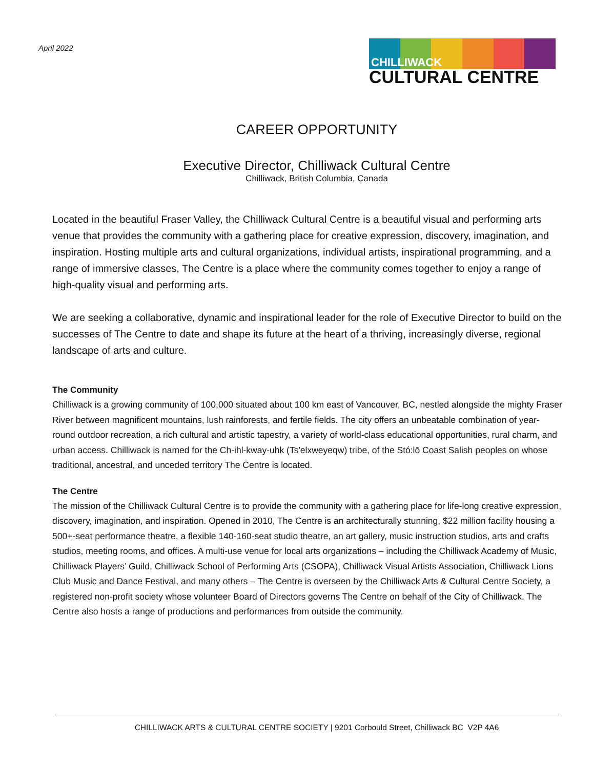April 2022
CHILLIWACK
CULTURAL CENTRE
CAREER OPPORTUNITY
Executive Director, Chilliwack Cultural Centre
Chilliwack, British Columbia, Canada
Located in the beautiful Fraser Valley, the Chilliwack Cultural Centre is a beautiful visual and performing arts venue that provides the community with a gathering place for creative expression, discovery, imagination, and inspiration. Hosting multiple arts and cultural organizations, individual artists, inspirational programming, and a range of immersive classes, The Centre is a place where the community comes together to enjoy a range of high-quality visual and performing arts.
We are seeking a collaborative, dynamic and inspirational leader for the role of Executive Director to build on the successes of The Centre to date and shape its future at the heart of a thriving, increasingly diverse, regional landscape of arts and culture.
The Community
Chilliwack is a growing community of 100,000 situated about 100 km east of Vancouver, BC, nestled alongside the mighty Fraser River between magnificent mountains, lush rainforests, and fertile fields. The city offers an unbeatable combination of year-round outdoor recreation, a rich cultural and artistic tapestry, a variety of world-class educational opportunities, rural charm, and urban access. Chilliwack is named for the Ch-ihl-kway-uhk (Ts'elxweyeqw) tribe, of the Stó:lō Coast Salish peoples on whose traditional, ancestral, and unceded territory The Centre is located.
The Centre
The mission of the Chilliwack Cultural Centre is to provide the community with a gathering place for life-long creative expression, discovery, imagination, and inspiration. Opened in 2010, The Centre is an architecturally stunning, $22 million facility housing a 500+-seat performance theatre, a flexible 140-160-seat studio theatre, an art gallery, music instruction studios, arts and crafts studios, meeting rooms, and offices. A multi-use venue for local arts organizations – including the Chilliwack Academy of Music, Chilliwack Players’ Guild, Chilliwack School of Performing Arts (CSOPA), Chilliwack Visual Artists Association, Chilliwack Lions Club Music and Dance Festival, and many others – The Centre is overseen by the Chilliwack Arts & Cultural Centre Society, a registered non-profit society whose volunteer Board of Directors governs The Centre on behalf of the City of Chilliwack. The Centre also hosts a range of productions and performances from outside the community.
CHILLIWACK ARTS & CULTURAL CENTRE SOCIETY | 9201 Corbould Street, Chilliwack BC V2P 4A6